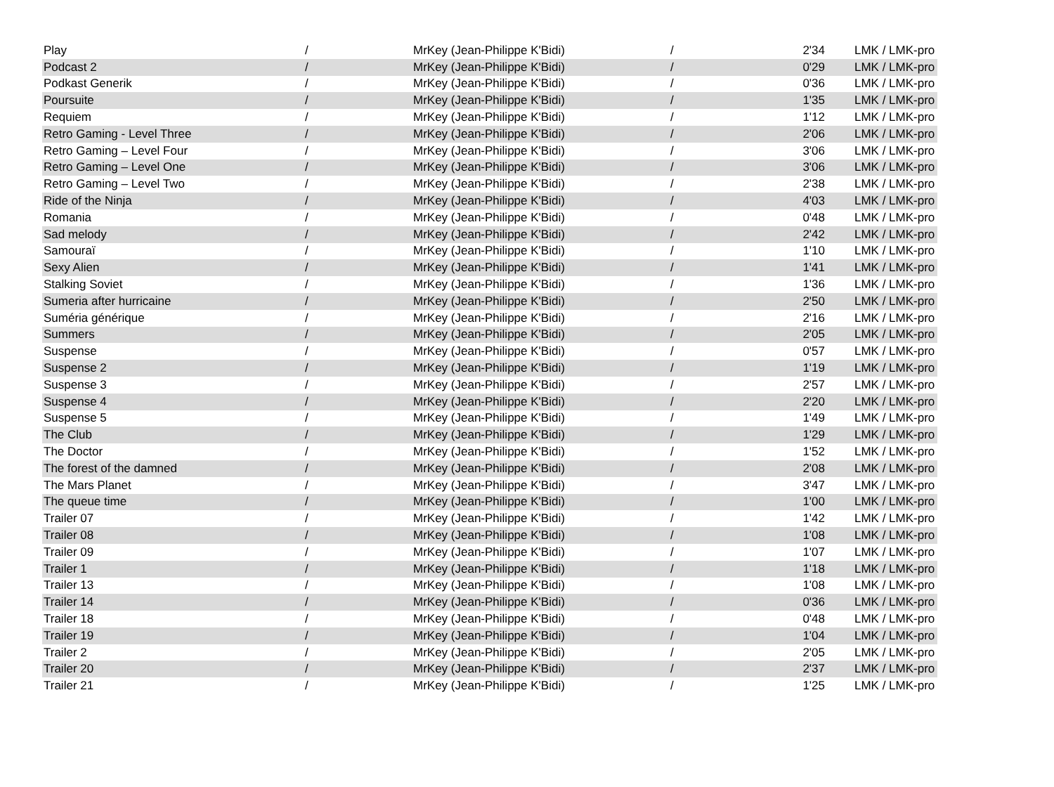| Play | / | MrKey (Jean-Philippe K'Bidi) | / | 2'34 | LMK / LMK-pro |
| Podcast 2 | / | MrKey (Jean-Philippe K'Bidi) | / | 0'29 | LMK / LMK-pro |
| Podkast Generik | / | MrKey (Jean-Philippe K'Bidi) | / | 0'36 | LMK / LMK-pro |
| Poursuite | / | MrKey (Jean-Philippe K'Bidi) | / | 1'35 | LMK / LMK-pro |
| Requiem | / | MrKey (Jean-Philippe K'Bidi) | / | 1'12 | LMK / LMK-pro |
| Retro Gaming - Level Three | / | MrKey (Jean-Philippe K'Bidi) | / | 2'06 | LMK / LMK-pro |
| Retro Gaming – Level Four | / | MrKey (Jean-Philippe K'Bidi) | / | 3'06 | LMK / LMK-pro |
| Retro Gaming – Level One | / | MrKey (Jean-Philippe K'Bidi) | / | 3'06 | LMK / LMK-pro |
| Retro Gaming – Level Two | / | MrKey (Jean-Philippe K'Bidi) | / | 2'38 | LMK / LMK-pro |
| Ride of the Ninja | / | MrKey (Jean-Philippe K'Bidi) | / | 4'03 | LMK / LMK-pro |
| Romania | / | MrKey (Jean-Philippe K'Bidi) | / | 0'48 | LMK / LMK-pro |
| Sad melody | / | MrKey (Jean-Philippe K'Bidi) | / | 2'42 | LMK / LMK-pro |
| Samouraï | / | MrKey (Jean-Philippe K'Bidi) | / | 1'10 | LMK / LMK-pro |
| Sexy Alien | / | MrKey (Jean-Philippe K'Bidi) | / | 1'41 | LMK / LMK-pro |
| Stalking Soviet | / | MrKey (Jean-Philippe K'Bidi) | / | 1'36 | LMK / LMK-pro |
| Sumeria after hurricaine | / | MrKey (Jean-Philippe K'Bidi) | / | 2'50 | LMK / LMK-pro |
| Suméria générique | / | MrKey (Jean-Philippe K'Bidi) | / | 2'16 | LMK / LMK-pro |
| Summers | / | MrKey (Jean-Philippe K'Bidi) | / | 2'05 | LMK / LMK-pro |
| Suspense | / | MrKey (Jean-Philippe K'Bidi) | / | 0'57 | LMK / LMK-pro |
| Suspense 2 | / | MrKey (Jean-Philippe K'Bidi) | / | 1'19 | LMK / LMK-pro |
| Suspense 3 | / | MrKey (Jean-Philippe K'Bidi) | / | 2'57 | LMK / LMK-pro |
| Suspense 4 | / | MrKey (Jean-Philippe K'Bidi) | / | 2'20 | LMK / LMK-pro |
| Suspense 5 | / | MrKey (Jean-Philippe K'Bidi) | / | 1'49 | LMK / LMK-pro |
| The Club | / | MrKey (Jean-Philippe K'Bidi) | / | 1'29 | LMK / LMK-pro |
| The Doctor | / | MrKey (Jean-Philippe K'Bidi) | / | 1'52 | LMK / LMK-pro |
| The forest of the damned | / | MrKey (Jean-Philippe K'Bidi) | / | 2'08 | LMK / LMK-pro |
| The Mars Planet | / | MrKey (Jean-Philippe K'Bidi) | / | 3'47 | LMK / LMK-pro |
| The queue time | / | MrKey (Jean-Philippe K'Bidi) | / | 1'00 | LMK / LMK-pro |
| Trailer 07 | / | MrKey (Jean-Philippe K'Bidi) | / | 1'42 | LMK / LMK-pro |
| Trailer 08 | / | MrKey (Jean-Philippe K'Bidi) | / | 1'08 | LMK / LMK-pro |
| Trailer 09 | / | MrKey (Jean-Philippe K'Bidi) | / | 1'07 | LMK / LMK-pro |
| Trailer 1 | / | MrKey (Jean-Philippe K'Bidi) | / | 1'18 | LMK / LMK-pro |
| Trailer 13 | / | MrKey (Jean-Philippe K'Bidi) | / | 1'08 | LMK / LMK-pro |
| Trailer 14 | / | MrKey (Jean-Philippe K'Bidi) | / | 0'36 | LMK / LMK-pro |
| Trailer 18 | / | MrKey (Jean-Philippe K'Bidi) | / | 0'48 | LMK / LMK-pro |
| Trailer 19 | / | MrKey (Jean-Philippe K'Bidi) | / | 1'04 | LMK / LMK-pro |
| Trailer 2 | / | MrKey (Jean-Philippe K'Bidi) | / | 2'05 | LMK / LMK-pro |
| Trailer 20 | / | MrKey (Jean-Philippe K'Bidi) | / | 2'37 | LMK / LMK-pro |
| Trailer 21 | / | MrKey (Jean-Philippe K'Bidi) | / | 1'25 | LMK / LMK-pro |